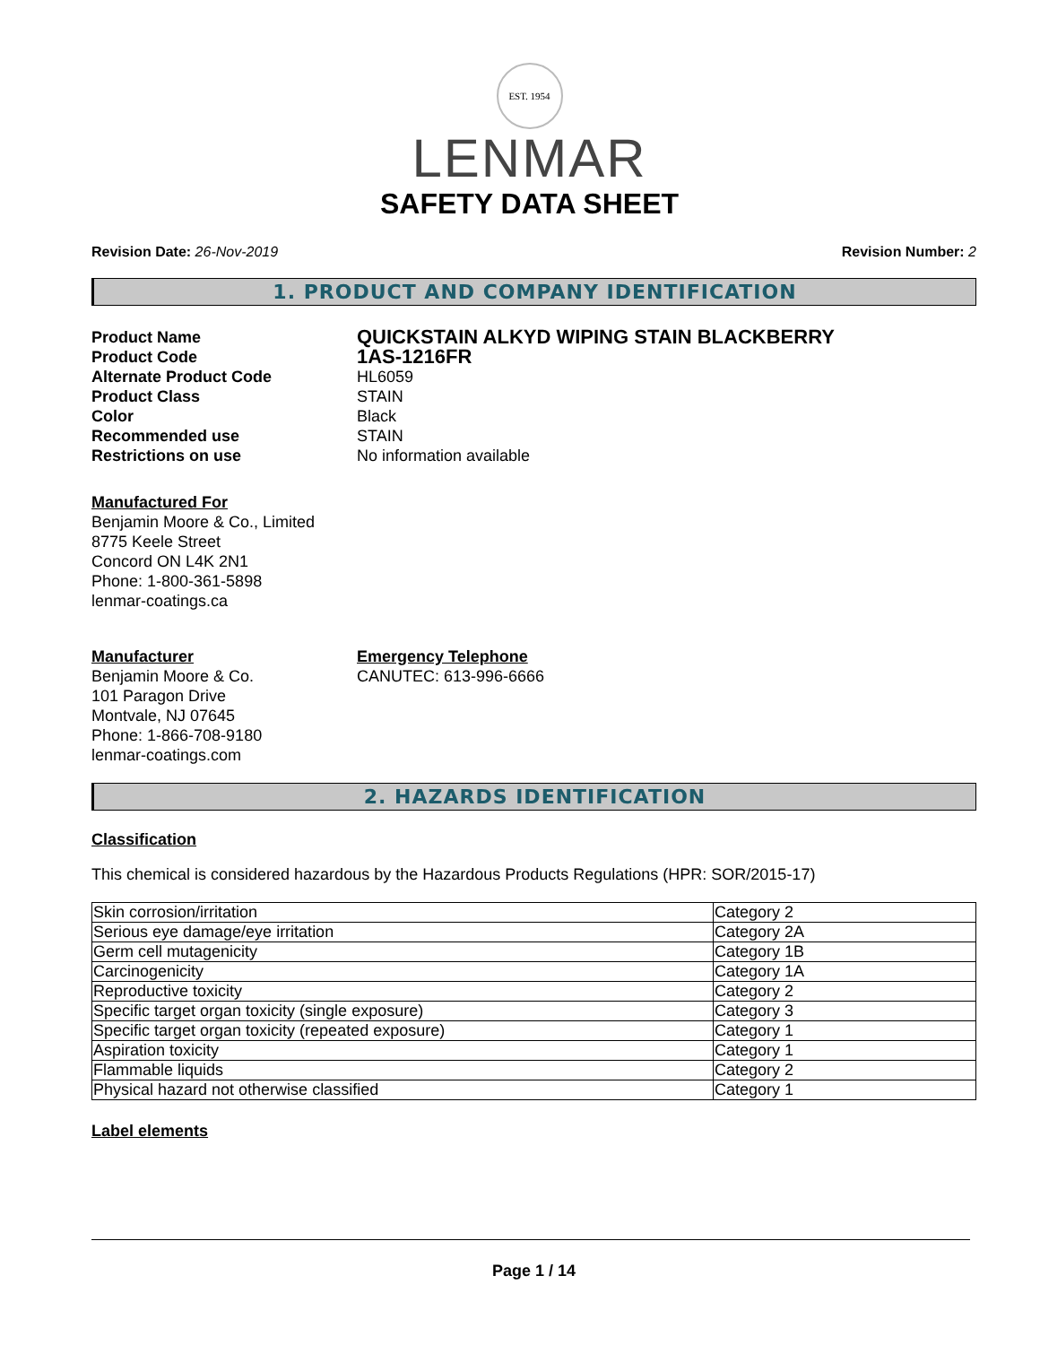EST. 1954
LENMAR
SAFETY DATA SHEET
Revision Date: 26-Nov-2019 Revision Number: 2
1. PRODUCT AND COMPANY IDENTIFICATION
Product Name QUICKSTAIN ALKYD WIPING STAIN BLACKBERRY Product Code 1AS-1216FR Alternate Product Code HL6059 Product Class STAIN Color Black Recommended use STAIN Restrictions on use No information available
Manufactured For
Benjamin Moore & Co., Limited
8775 Keele Street
Concord ON L4K 2N1
Phone: 1-800-361-5898
lenmar-coatings.ca
Manufacturer
Benjamin Moore & Co.
101 Paragon Drive
Montvale, NJ 07645
Phone: 1-866-708-9180
lenmar-coatings.com
Emergency Telephone
CANUTEC: 613-996-6666
2. HAZARDS IDENTIFICATION
Classification
This chemical is considered hazardous by the Hazardous Products Regulations (HPR: SOR/2015-17)
| Skin corrosion/irritation | Category 2 |
| Serious eye damage/eye irritation | Category 2A |
| Germ cell mutagenicity | Category 1B |
| Carcinogenicity | Category 1A |
| Reproductive toxicity | Category 2 |
| Specific target organ toxicity (single exposure) | Category 3 |
| Specific target organ toxicity (repeated exposure) | Category 1 |
| Aspiration toxicity | Category 1 |
| Flammable liquids | Category 2 |
| Physical hazard not otherwise classified | Category 1 |
Label elements
Page 1 / 14